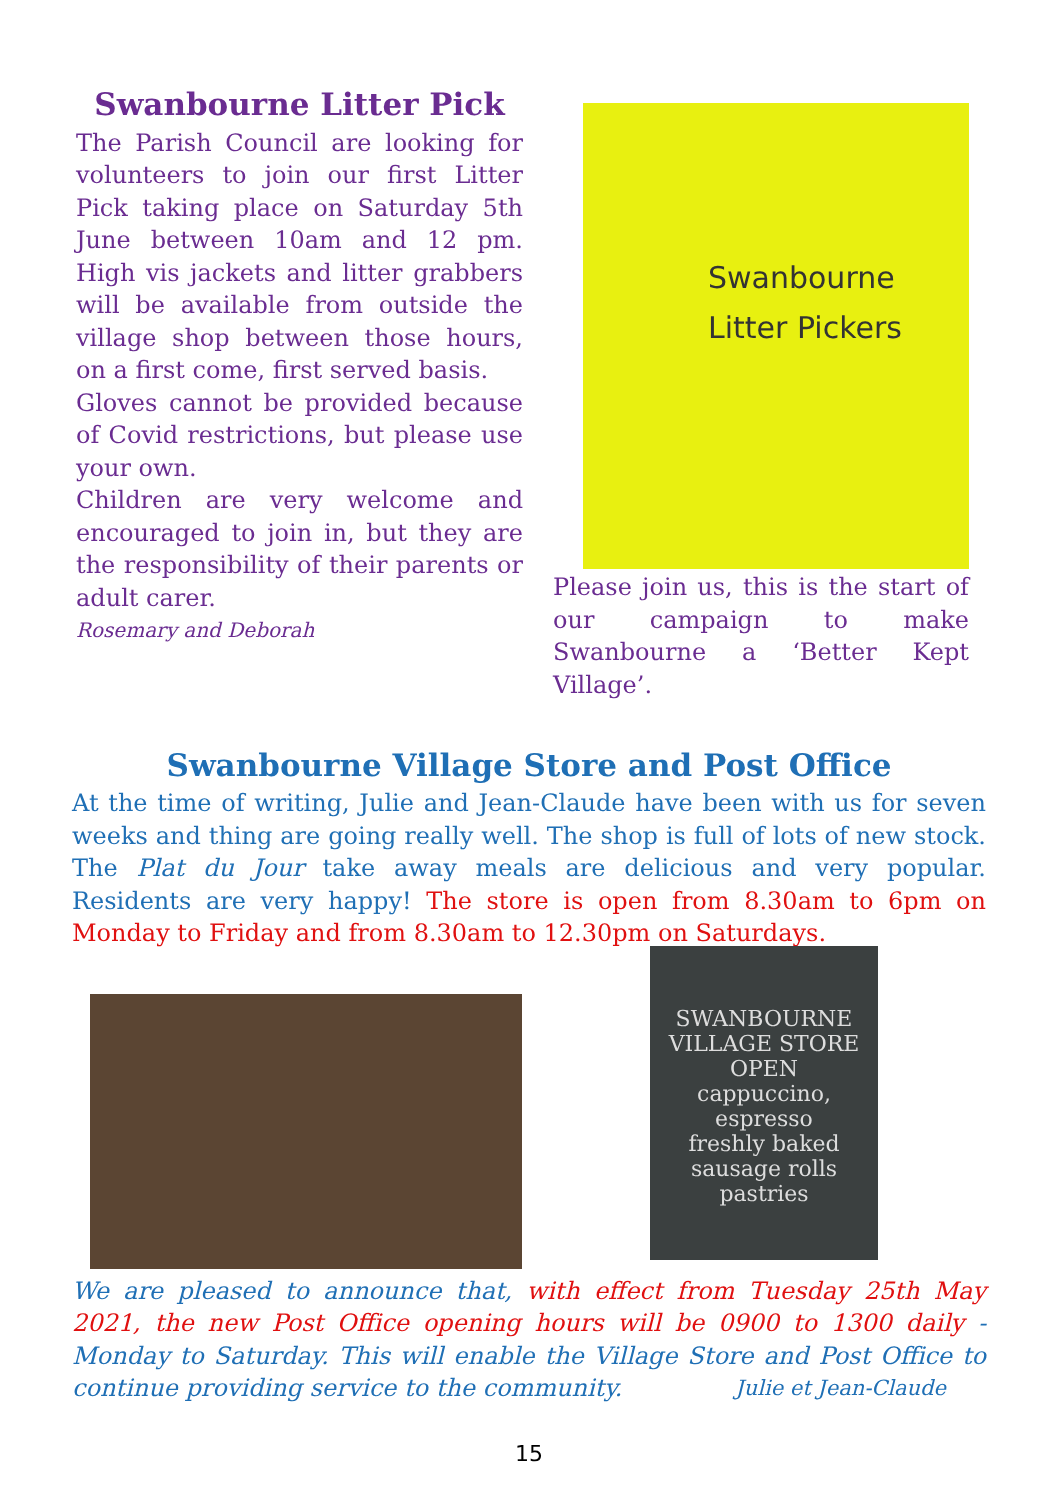Swanbourne Litter Pick
The Parish Council are looking for volunteers to join our first Litter Pick taking place on Saturday 5th June between 10am and 12 pm. High vis jackets and litter grabbers will be available from outside the village shop between those hours, on a first come, first served basis.
Gloves cannot be provided because of Covid restrictions, but please use your own.
Children are very welcome and encouraged to join in, but they are the responsibility of their parents or adult carer.
Rosemary and Deborah
Swanbourne
Litter Pickers
Please join us, this is the start of our campaign to make Swanbourne a ‘Better Kept Village’.
Swanbourne Village Store and Post Office
At the time of writing, Julie and Jean-Claude have been with us for seven weeks and thing are going really well. The shop is full of lots of new stock. The Plat du Jour take away meals are delicious and very popular. Residents are very happy! The store is open from 8.30am to 6pm on Monday to Friday and from 8.30am to 12.30pm on Saturdays.
SWANBOURNE VILLAGE STORE
OPEN
cappuccino, espresso
freshly baked
sausage rolls
pastries
We are pleased to announce that, with effect from Tuesday 25th May 2021, the new Post Office opening hours will be 0900 to 1300 daily - Monday to Saturday. This will enable the Village Store and Post Office to continue providing service to the community. Julie et Jean-Claude
15